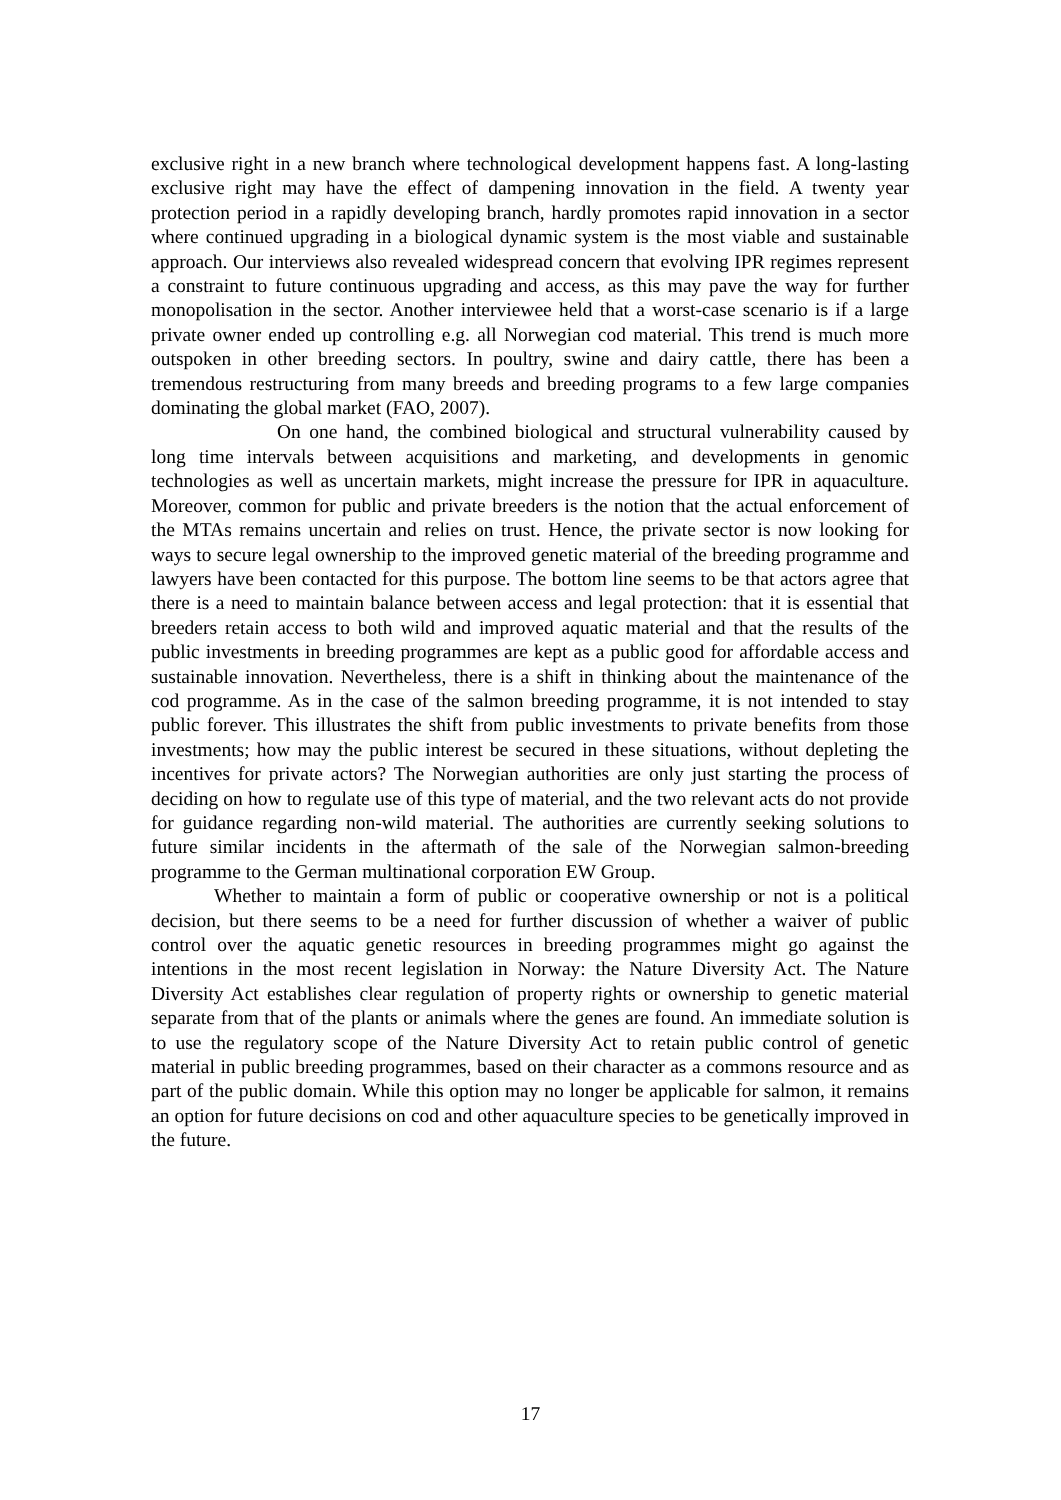exclusive right in a new branch where technological development happens fast. A long-lasting exclusive right may have the effect of dampening innovation in the field. A twenty year protection period in a rapidly developing branch, hardly promotes rapid innovation in a sector where continued upgrading in a biological dynamic system is the most viable and sustainable approach. Our interviews also revealed widespread concern that evolving IPR regimes represent a constraint to future continuous upgrading and access, as this may pave the way for further monopolisation in the sector. Another interviewee held that a worst-case scenario is if a large private owner ended up controlling e.g. all Norwegian cod material. This trend is much more outspoken in other breeding sectors. In poultry, swine and dairy cattle, there has been a tremendous restructuring from many breeds and breeding programs to a few large companies dominating the global market (FAO, 2007).
On one hand, the combined biological and structural vulnerability caused by long time intervals between acquisitions and marketing, and developments in genomic technologies as well as uncertain markets, might increase the pressure for IPR in aquaculture. Moreover, common for public and private breeders is the notion that the actual enforcement of the MTAs remains uncertain and relies on trust. Hence, the private sector is now looking for ways to secure legal ownership to the improved genetic material of the breeding programme and lawyers have been contacted for this purpose. The bottom line seems to be that actors agree that there is a need to maintain balance between access and legal protection: that it is essential that breeders retain access to both wild and improved aquatic material and that the results of the public investments in breeding programmes are kept as a public good for affordable access and sustainable innovation. Nevertheless, there is a shift in thinking about the maintenance of the cod programme. As in the case of the salmon breeding programme, it is not intended to stay public forever. This illustrates the shift from public investments to private benefits from those investments; how may the public interest be secured in these situations, without depleting the incentives for private actors? The Norwegian authorities are only just starting the process of deciding on how to regulate use of this type of material, and the two relevant acts do not provide for guidance regarding non-wild material. The authorities are currently seeking solutions to future similar incidents in the aftermath of the sale of the Norwegian salmon-breeding programme to the German multinational corporation EW Group.
Whether to maintain a form of public or cooperative ownership or not is a political decision, but there seems to be a need for further discussion of whether a waiver of public control over the aquatic genetic resources in breeding programmes might go against the intentions in the most recent legislation in Norway: the Nature Diversity Act. The Nature Diversity Act establishes clear regulation of property rights or ownership to genetic material separate from that of the plants or animals where the genes are found. An immediate solution is to use the regulatory scope of the Nature Diversity Act to retain public control of genetic material in public breeding programmes, based on their character as a commons resource and as part of the public domain. While this option may no longer be applicable for salmon, it remains an option for future decisions on cod and other aquaculture species to be genetically improved in the future.
17